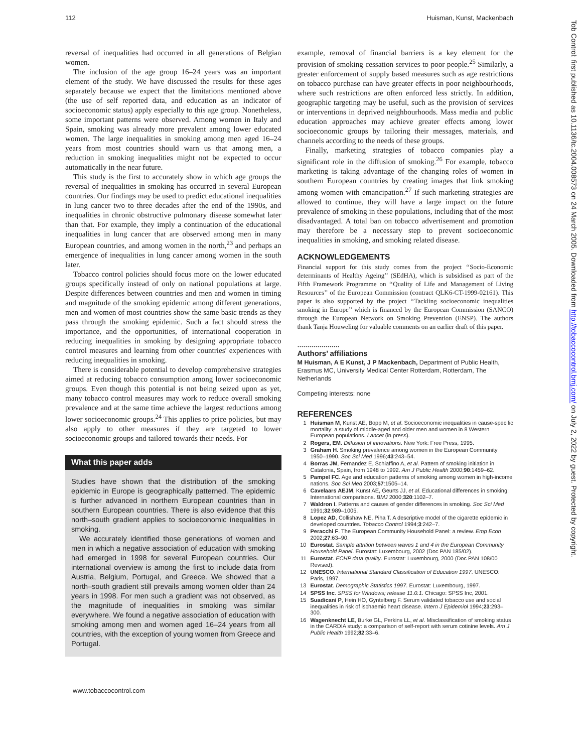112 Huisman, Kunst, Mackenbach
Tob Control: first published as 10.1136/tc.2004.008573 on 24 March 2005. Downloaded from http://tobaccocontrol.bmj.com/ on July 2, 2022 by guest. Protected by copyright.
reversal of inequalities had occurred in all generations of Belgian women.
The inclusion of the age group 16–24 years was an important element of the study. We have discussed the results for these ages separately because we expect that the limitations mentioned above (the use of self reported data, and education as an indicator of socioeconomic status) apply especially to this age group. Nonetheless, some important patterns were observed. Among women in Italy and Spain, smoking was already more prevalent among lower educated women. The large inequalities in smoking among men aged 16–24 years from most countries should warn us that among men, a reduction in smoking inequalities might not be expected to occur automatically in the near future.
This study is the first to accurately show in which age groups the reversal of inequalities in smoking has occurred in several European countries. Our findings may be used to predict educational inequalities in lung cancer two to three decades after the end of the 1990s, and inequalities in chronic obstructive pulmonary disease somewhat later than that. For example, they imply a continuation of the educational inequalities in lung cancer that are observed among men in many European countries, and among women in the north,<sup>23</sup> and perhaps an emergence of inequalities in lung cancer among women in the south later.
Tobacco control policies should focus more on the lower educated groups specifically instead of only on national populations at large. Despite differences between countries and men and women in timing and magnitude of the smoking epidemic among different generations, men and women of most countries show the same basic trends as they pass through the smoking epidemic. Such a fact should stress the importance, and the opportunities, of international cooperation in reducing inequalities in smoking by designing appropriate tobacco control measures and learning from other countries' experiences with reducing inequalities in smoking.
There is considerable potential to develop comprehensive strategies aimed at reducing tobacco consumption among lower socioeconomic groups. Even though this potential is not being seized upon as yet, many tobacco control measures may work to reduce overall smoking prevalence and at the same time achieve the largest reductions among lower socioeconomic groups.<sup>24</sup> This applies to price policies, but may also apply to other measures if they are targeted to lower socioeconomic groups and tailored towards their needs. For
What this paper adds
Studies have shown that the distribution of the smoking epidemic in Europe is geographically patterned. The epidemic is further advanced in northern European countries than in southern European countries. There is also evidence that this north–south gradient applies to socioeconomic inequalities in smoking.
We accurately identified those generations of women and men in which a negative association of education with smoking had emerged in 1998 for several European countries. Our international overview is among the first to include data from Austria, Belgium, Portugal, and Greece. We showed that a north–south gradient still prevails among women older than 24 years in 1998. For men such a gradient was not observed, as the magnitude of inequalities in smoking was similar everywhere. We found a negative association of education with smoking among men and women aged 16–24 years from all countries, with the exception of young women from Greece and Portugal.
example, removal of financial barriers is a key element for the provision of smoking cessation services to poor people.<sup>25</sup> Similarly, a greater enforcement of supply based measures such as age restrictions on tobacco purchase can have greater effects in poor neighbourhoods, where such restrictions are often enforced less strictly. In addition, geographic targeting may be useful, such as the provision of services or interventions in deprived neighbourhoods. Mass media and public education approaches may achieve greater effects among lower socioeconomic groups by tailoring their messages, materials, and channels according to the needs of these groups.
Finally, marketing strategies of tobacco companies play a significant role in the diffusion of smoking.<sup>26</sup> For example, tobacco marketing is taking advantage of the changing roles of women in southern European countries by creating images that link smoking among women with emancipation.<sup>27</sup> If such marketing strategies are allowed to continue, they will have a large impact on the future prevalence of smoking in these populations, including that of the most disadvantaged. A total ban on tobacco advertisement and promotion may therefore be a necessary step to prevent socioeconomic inequalities in smoking, and smoking related disease.
ACKNOWLEDGEMENTS
Financial support for this study comes from the project ‘‘Socio-Economic determinants of Healthy Ageing’’ (SEdHA), which is subsidised as part of the Fifth Framework Programme on ‘‘Quality of Life and Management of Living Resources’’ of the European Commission (contract QLK6-CT-1999-02161). This paper is also supported by the project ‘‘Tackling socioeconomic inequalities smoking in Europe’’ which is financed by the European Commission (SANCO) through the European Network on Smoking Prevention (ENSP). The authors thank Tanja Houweling for valuable comments on an earlier draft of this paper.
.....................
Authors’ affiliations
M Huisman, A E Kunst, J P Mackenbach, Department of Public Health, Erasmus MC, University Medical Center Rotterdam, Rotterdam, The Netherlands
Competing interests: none
REFERENCES
1 Huisman M, Kunst AE, Bopp M, et al. Socioeconomic inequalities in cause-specific mortality: a study of middle-aged and older men and women in 8 Western European populations. Lancet (in press).
2 Rogers, EM. Diffusion of innovations. New York: Free Press, 1995.
3 Graham H. Smoking prevalence among women in the European Community 1950–1990. Soc Sci Med 1996;43:243–54.
4 Borras JM, Fernandez E, Schiaffino A, et al. Pattern of smoking initiation in Catalonia, Spain, from 1948 to 1992. Am J Public Health 2000;90:1459–62.
5 Pampel FC. Age and education patterns of smoking among women in high-income nations. Soc Sci Med 2003;57:1505–14.
6 Cavelaars AEJM, Kunst AE, Geurts JJ, et al. Educational differences in smoking: International comparisons. BMJ 2000;320:1102–7.
7 Waldron I. Patterns and causes of gender differences in smoking. Soc Sci Med 1991;32:989–1005.
8 Lopez AD, Collishaw NE, Piha T. A descriptive model of the cigarette epidemic in developed countries. Tobacco Control 1994;3:242–7.
9 Peracchi F. The European Community Household Panel: a review. Emp Econ 2002;27:63–90.
10 Eurostat. Sample attrition between waves 1 and 4 in the European Community Household Panel. Eurostat: Luxembourg, 2002 (Doc PAN 185/02).
11 Eurostat. ECHP data quality. Eurostat: Luxembourg, 2000 (Doc PAN 108/00 Revised).
12 UNESCO. International Standard Classification of Education 1997. UNESCO: Paris, 1997.
13 Eurostat. Demographic Statistics 1997. Eurostat: Luxembourg, 1997.
14 SPSS Inc. SPSS for Windows; release 11.0.1. Chicago: SPSS Inc, 2001.
15 Suadicani P, Hein HO, Gyntelberg F. Serum validated tobacco use and social inequalities in risk of ischaemic heart disease. Intern J Epidemiol 1994;23:293–300.
16 Wagenknecht LE, Burke GL, Perkins LL, et al. Misclassification of smoking status in the CARDIA study: a comparison of self-report with serum cotinine levels. Am J Public Health 1992;82:33–6.
www.tobaccocontrol.com